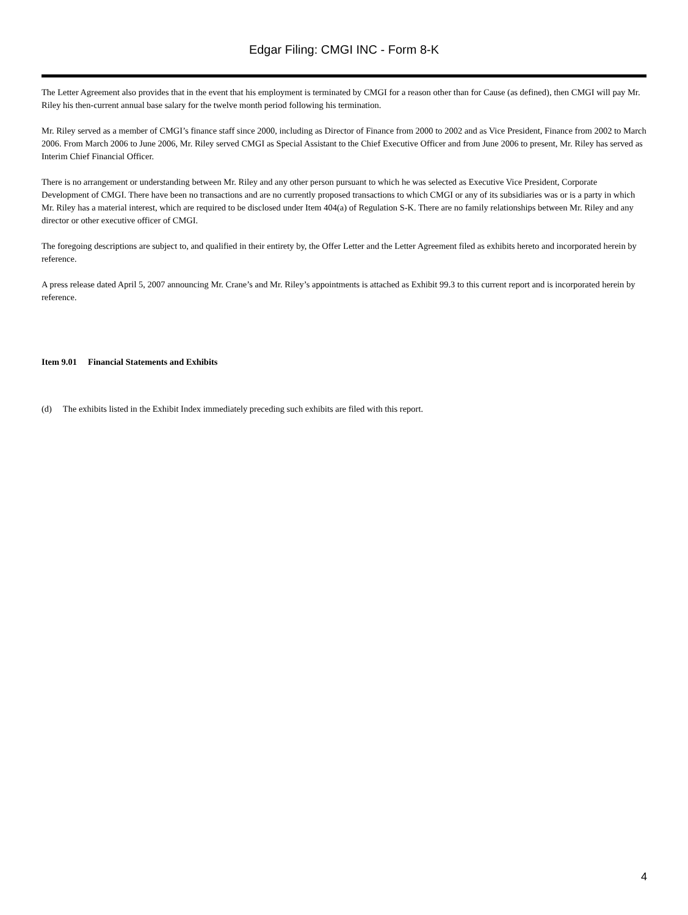Edgar Filing: CMGI INC - Form 8-K
The Letter Agreement also provides that in the event that his employment is terminated by CMGI for a reason other than for Cause (as defined), then CMGI will pay Mr. Riley his then-current annual base salary for the twelve month period following his termination.
Mr. Riley served as a member of CMGI’s finance staff since 2000, including as Director of Finance from 2000 to 2002 and as Vice President, Finance from 2002 to March 2006. From March 2006 to June 2006, Mr. Riley served CMGI as Special Assistant to the Chief Executive Officer and from June 2006 to present, Mr. Riley has served as Interim Chief Financial Officer.
There is no arrangement or understanding between Mr. Riley and any other person pursuant to which he was selected as Executive Vice President, Corporate Development of CMGI. There have been no transactions and are no currently proposed transactions to which CMGI or any of its subsidiaries was or is a party in which Mr. Riley has a material interest, which are required to be disclosed under Item 404(a) of Regulation S-K. There are no family relationships between Mr. Riley and any director or other executive officer of CMGI.
The foregoing descriptions are subject to, and qualified in their entirety by, the Offer Letter and the Letter Agreement filed as exhibits hereto and incorporated herein by reference.
A press release dated April 5, 2007 announcing Mr. Crane’s and Mr. Riley’s appointments is attached as Exhibit 99.3 to this current report and is incorporated herein by reference.
Item 9.01 Financial Statements and Exhibits
(d) The exhibits listed in the Exhibit Index immediately preceding such exhibits are filed with this report.
4